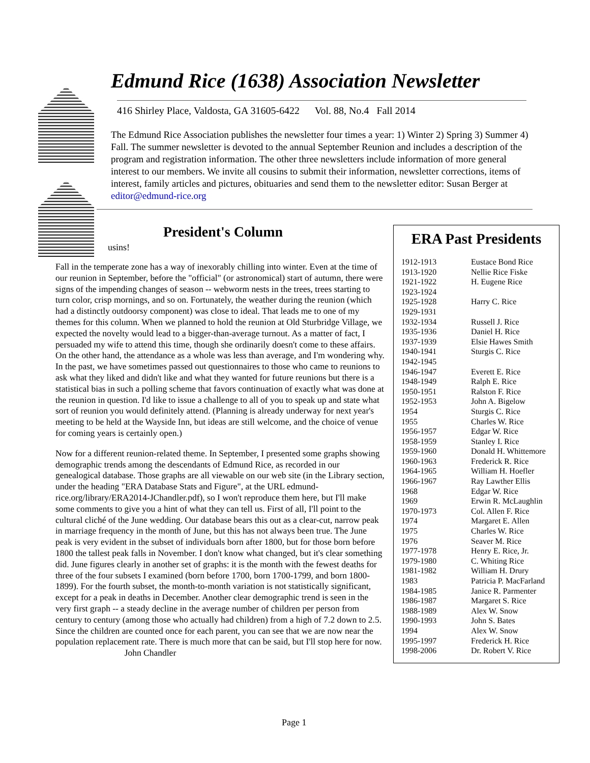Edmund Rice (1638) Association Newsletter
416 Shirley Place, Valdosta, GA 31605-6422 Vol. 88, No.4 Fall 2014
The Edmund Rice Association publishes the newsletter four times a year: 1) Winter 2) Spring 3) Summer 4) Fall. The summer newsletter is devoted to the annual September Reunion and includes a description of the program and registration information. The other three newsletters include information of more general interest to our members. We invite all cousins to submit their information, newsletter corrections, items of interest, family articles and pictures, obituaries and send them to the newsletter editor: Susan Berger at editor@edmund-rice.org
President's Column
usins!
Fall in the temperate zone has a way of inexorably chilling into winter. Even at the time of our reunion in September, before the "official" (or astronomical) start of autumn, there were signs of the impending changes of season -- webworm nests in the trees, trees starting to turn color, crisp mornings, and so on. Fortunately, the weather during the reunion (which had a distinctly outdoorsy component) was close to ideal. That leads me to one of my themes for this column. When we planned to hold the reunion at Old Sturbridge Village, we expected the novelty would lead to a bigger-than-average turnout. As a matter of fact, I persuaded my wife to attend this time, though she ordinarily doesn't come to these affairs. On the other hand, the attendance as a whole was less than average, and I'm wondering why. In the past, we have sometimes passed out questionnaires to those who came to reunions to ask what they liked and didn't like and what they wanted for future reunions but there is a statistical bias in such a polling scheme that favors continuation of exactly what was done at the reunion in question. I'd like to issue a challenge to all of you to speak up and state what sort of reunion you would definitely attend. (Planning is already underway for next year's meeting to be held at the Wayside Inn, but ideas are still welcome, and the choice of venue for coming years is certainly open.)
Now for a different reunion-related theme. In September, I presented some graphs showing demographic trends among the descendants of Edmund Rice, as recorded in our genealogical database. Those graphs are all viewable on our web site (in the Library section, under the heading "ERA Database Stats and Figure", at the URL edmund-rice.org/library/ERA2014-JChandler.pdf), so I won't reproduce them here, but I'll make some comments to give you a hint of what they can tell us. First of all, I'll point to the cultural cliché of the June wedding. Our database bears this out as a clear-cut, narrow peak in marriage frequency in the month of June, but this has not always been true. The June peak is very evident in the subset of individuals born after 1800, but for those born before 1800 the tallest peak falls in November. I don't know what changed, but it's clear something did. June figures clearly in another set of graphs: it is the month with the fewest deaths for three of the four subsets I examined (born before 1700, born 1700-1799, and born 1800-1899). For the fourth subset, the month-to-month variation is not statistically significant, except for a peak in deaths in December. Another clear demographic trend is seen in the very first graph -- a steady decline in the average number of children per person from century to century (among those who actually had children) from a high of 7.2 down to 2.5. Since the children are counted once for each parent, you can see that we are now near the population replacement rate. There is much more that can be said, but I'll stop here for now. John Chandler
ERA Past Presidents
| 1912-1913 | Eustace Bond Rice |
| 1913-1920 | Nellie Rice Fiske |
| 1921-1922 | H. Eugene Rice |
| 1923-1924 | |
| 1925-1928 | Harry C. Rice |
| 1929-1931 | |
| 1932-1934 | Russell J. Rice |
| 1935-1936 | Daniel H. Rice |
| 1937-1939 | Elsie Hawes Smith |
| 1940-1941 | Sturgis C. Rice |
| 1942-1945 | |
| 1946-1947 | Everett E. Rice |
| 1948-1949 | Ralph E. Rice |
| 1950-1951 | Ralston F. Rice |
| 1952-1953 | John A. Bigelow |
| 1954 | Sturgis C. Rice |
| 1955 | Charles W. Rice |
| 1956-1957 | Edgar W. Rice |
| 1958-1959 | Stanley I. Rice |
| 1959-1960 | Donald H. Whittemore |
| 1960-1963 | Frederick R. Rice |
| 1964-1965 | William H. Hoefler |
| 1966-1967 | Ray Lawther Ellis |
| 1968 | Edgar W. Rice |
| 1969 | Erwin R. McLaughlin |
| 1970-1973 | Col. Allen F. Rice |
| 1974 | Margaret E. Allen |
| 1975 | Charles W. Rice |
| 1976 | Seaver M. Rice |
| 1977-1978 | Henry E. Rice, Jr. |
| 1979-1980 | C. Whiting Rice |
| 1981-1982 | William H. Drury |
| 1983 | Patricia P. MacFarland |
| 1984-1985 | Janice R. Parmenter |
| 1986-1987 | Margaret S. Rice |
| 1988-1989 | Alex W. Snow |
| 1990-1993 | John S. Bates |
| 1994 | Alex W. Snow |
| 1995-1997 | Frederick H. Rice |
| 1998-2006 | Dr. Robert V. Rice |
Page 1